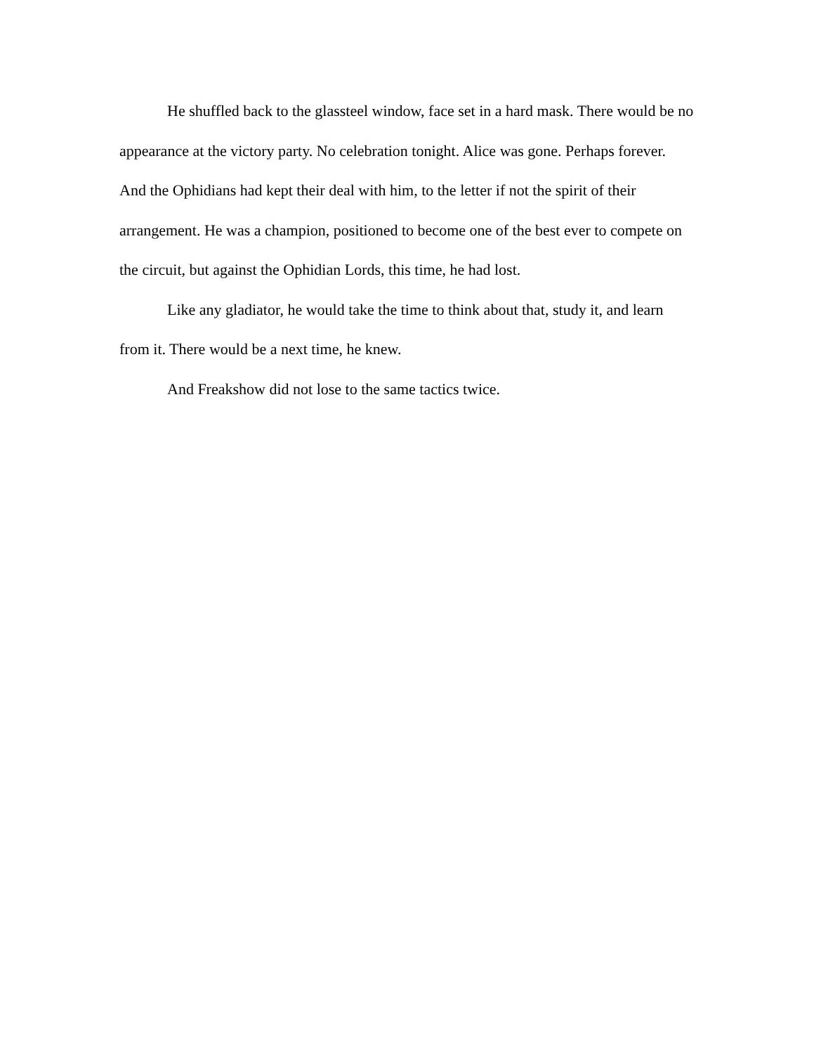He shuffled back to the glassteel window, face set in a hard mask. There would be no appearance at the victory party. No celebration tonight. Alice was gone. Perhaps forever. And the Ophidians had kept their deal with him, to the letter if not the spirit of their arrangement. He was a champion, positioned to become one of the best ever to compete on the circuit, but against the Ophidian Lords, this time, he had lost.
Like any gladiator, he would take the time to think about that, study it, and learn from it. There would be a next time, he knew.
And Freakshow did not lose to the same tactics twice.